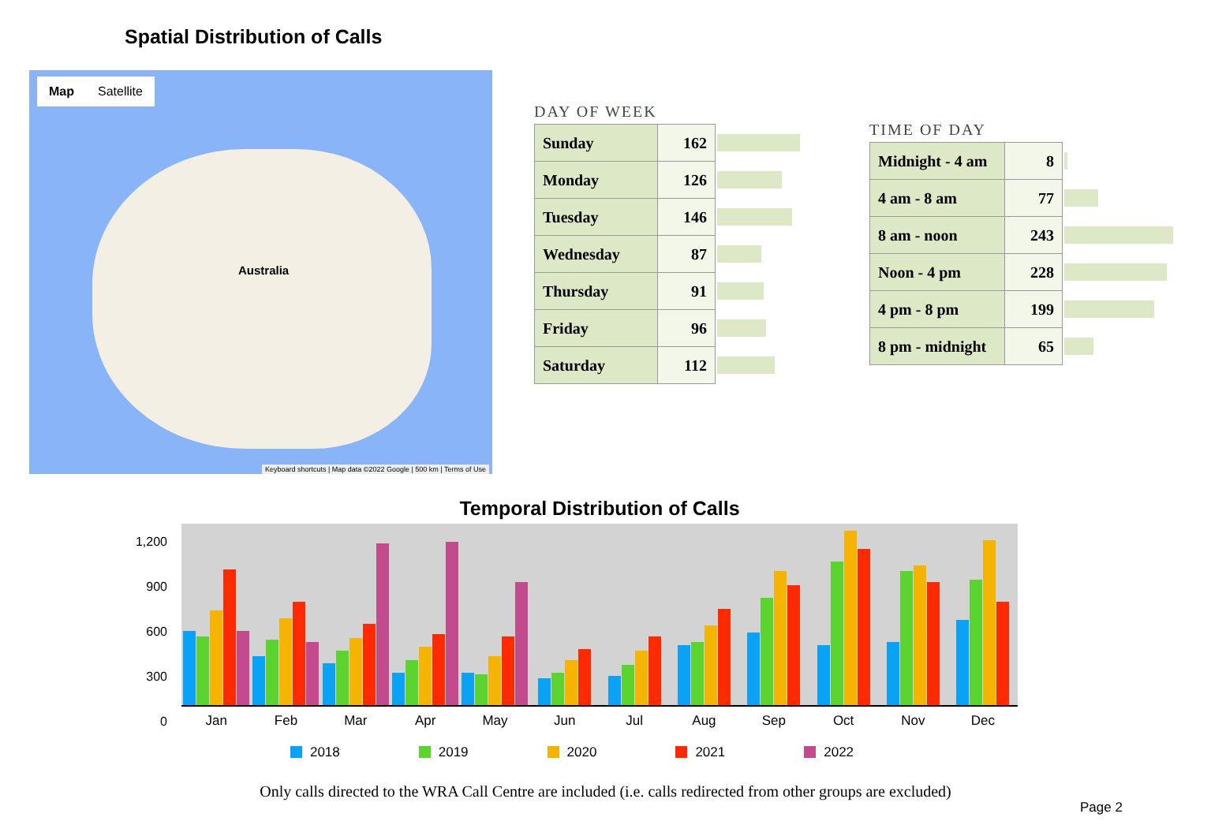Spatial Distribution of Calls
Map Satellite
Australia
Keyboard shortcuts | Map data ©2022 Google | 500 km | Terms of Use
DAY OF WEEK
| Sunday | 162 | |
| Monday | 126 | |
| Tuesday | 146 | |
| Wednesday | 87 | |
| Thursday | 91 | |
| Friday | 96 | |
| Saturday | 112 | |
TIME OF DAY
| Midnight - 4 am | 8 | |
| 4 am - 8 am | 77 | |
| 8 am - noon | 243 | |
| Noon - 4 pm | 228 | |
| 4 pm - 8 pm | 199 | |
| 8 pm - midnight | 65 | |
Temporal Distribution of Calls
1,200
900
600
300
0
Jan Feb Mar Apr May Jun Jul Aug Sep Oct Nov Dec
2018 2019 2020 2021 2022
Only calls directed to the WRA Call Centre are included (i.e. calls redirected from other groups are excluded)
Page 2